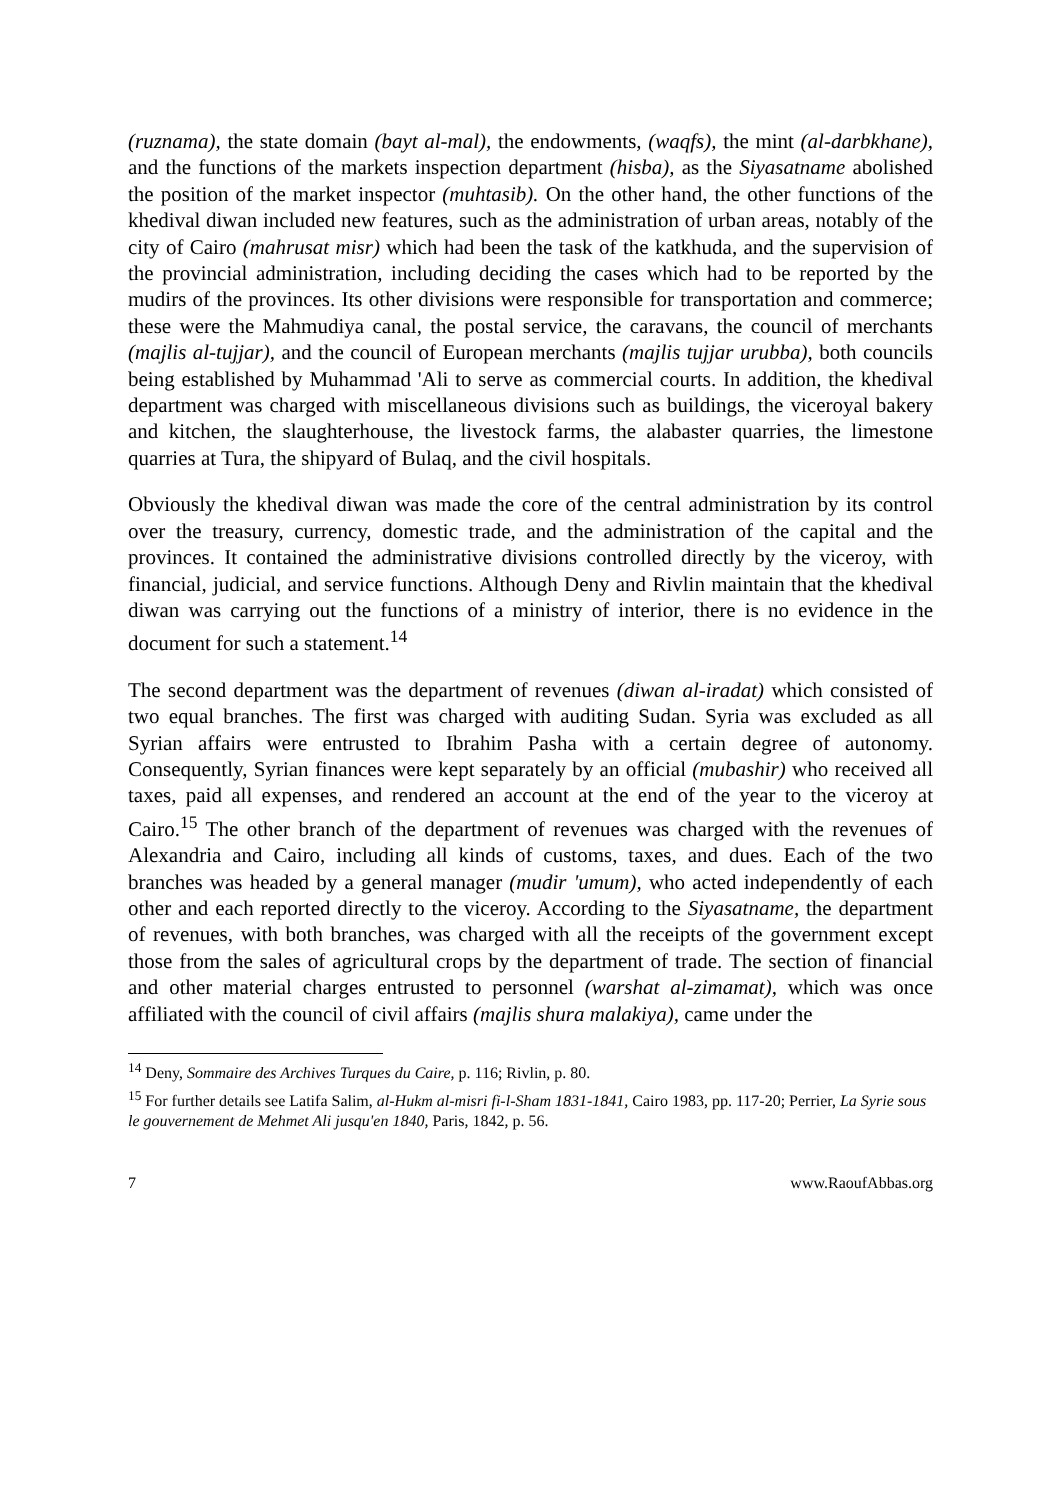(ruznama), the state domain (bayt al-mal), the endowments, (waqfs), the mint (al-darbkhane), and the functions of the markets inspection department (hisba), as the Siyasatname abolished the position of the market inspector (muhtasib). On the other hand, the other functions of the khedival diwan included new features, such as the administration of urban areas, notably of the city of Cairo (mahrusat misr) which had been the task of the katkhuda, and the supervision of the provincial administration, including deciding the cases which had to be reported by the mudirs of the provinces. Its other divisions were responsible for transportation and commerce; these were the Mahmudiya canal, the postal service, the caravans, the council of merchants (majlis al-tujjar), and the council of European merchants (majlis tujjar urubba), both councils being established by Muhammad 'Ali to serve as commercial courts. In addition, the khedival department was charged with miscellaneous divisions such as buildings, the viceroyal bakery and kitchen, the slaughterhouse, the livestock farms, the alabaster quarries, the limestone quarries at Tura, the shipyard of Bulaq, and the civil hospitals.
Obviously the khedival diwan was made the core of the central administration by its control over the treasury, currency, domestic trade, and the administration of the capital and the provinces. It contained the administrative divisions controlled directly by the viceroy, with financial, judicial, and service functions. Although Deny and Rivlin maintain that the khedival diwan was carrying out the functions of a ministry of interior, there is no evidence in the document for such a statement.<sup>14</sup>
The second department was the department of revenues (diwan al-iradat) which consisted of two equal branches. The first was charged with auditing Sudan. Syria was excluded as all Syrian affairs were entrusted to Ibrahim Pasha with a certain degree of autonomy. Consequently, Syrian finances were kept separately by an official (mubashir) who received all taxes, paid all expenses, and rendered an account at the end of the year to the viceroy at Cairo.<sup>15</sup> The other branch of the department of revenues was charged with the revenues of Alexandria and Cairo, including all kinds of customs, taxes, and dues. Each of the two branches was headed by a general manager (mudir 'umum), who acted independently of each other and each reported directly to the viceroy. According to the Siyasatname, the department of revenues, with both branches, was charged with all the receipts of the government except those from the sales of agricultural crops by the department of trade. The section of financial and other material charges entrusted to personnel (warshat al-zimamat), which was once affiliated with the council of civil affairs (majlis shura malakiya), came under the
<sup>14</sup> Deny, Sommaire des Archives Turques du Caire, p. 116; Rivlin, p. 80.
<sup>15</sup> For further details see Latifa Salim, al-Hukm al-misri fi-l-Sham 1831-1841, Cairo 1983, pp. 117-20; Perrier, La Syrie sous le gouvernement de Mehmet Ali jusqu'en 1840, Paris, 1842, p. 56.
7 www.RaoufAbbas.org